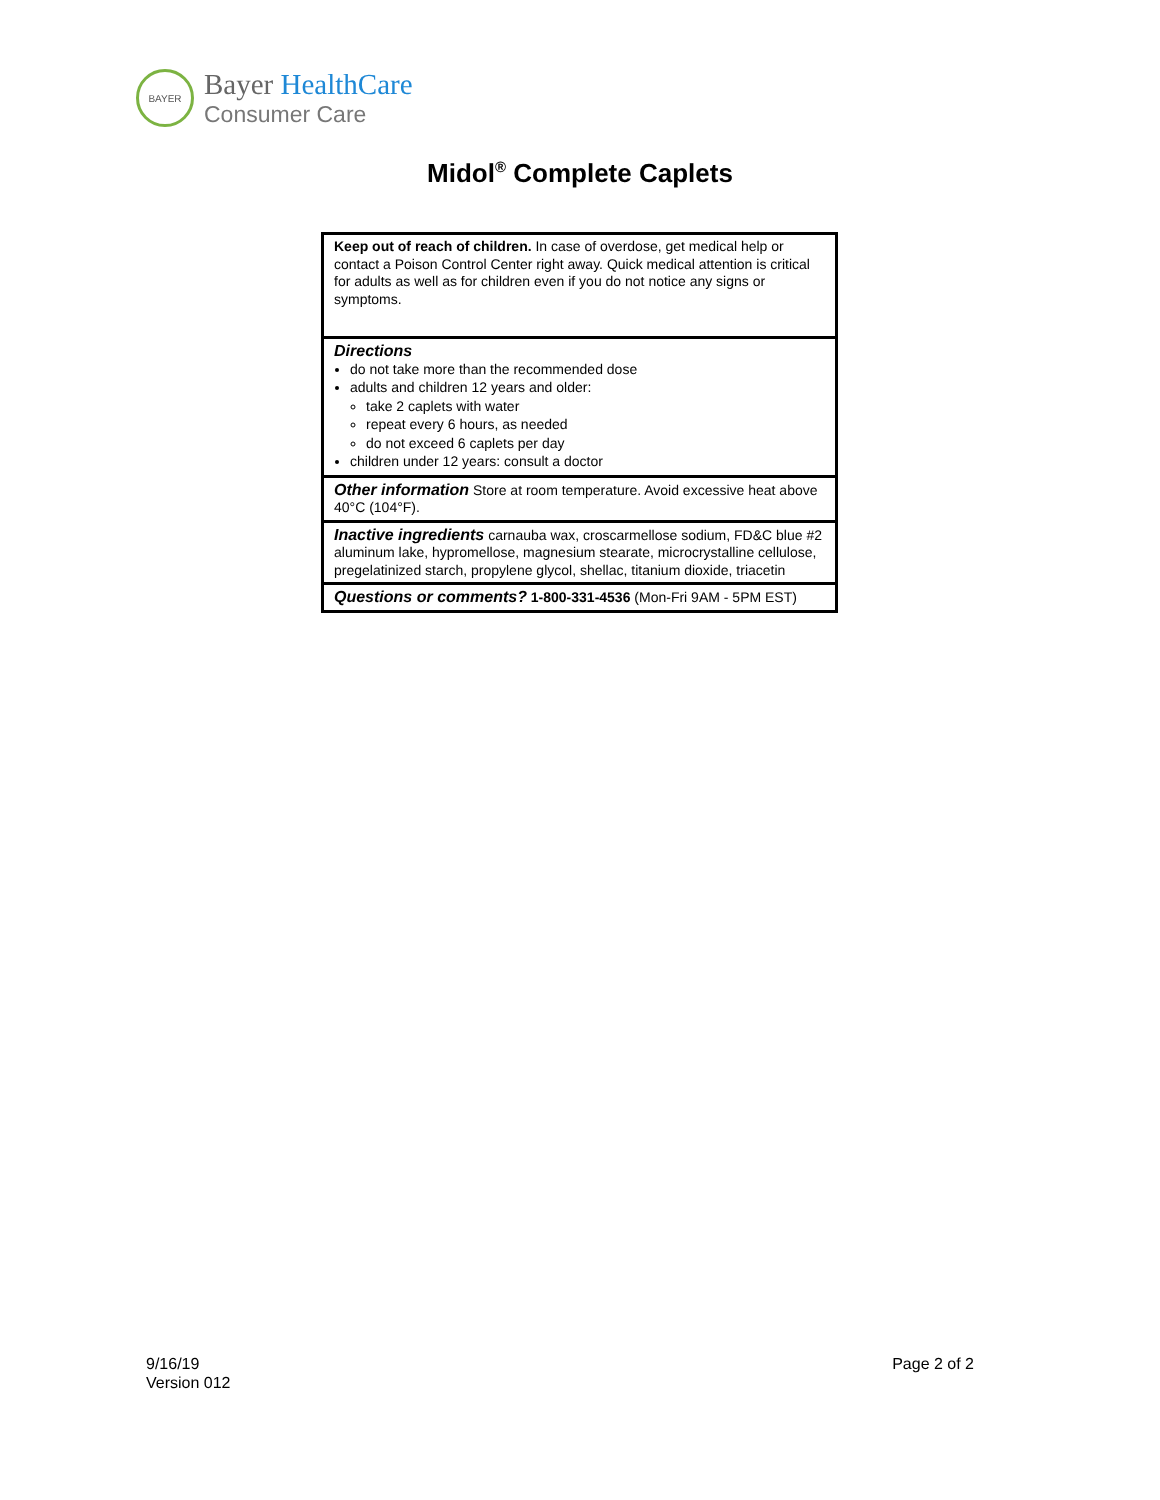BAYER
Bayer HealthCare
Consumer Care
Midol<sup>®</sup> Complete Caplets
Keep out of reach of children. In case of overdose, get medical help or contact a Poison Control Center right away. Quick medical attention is critical for adults as well as for children even if you do not notice any signs or symptoms.
Directions
do not take more than the recommended dose
adults and children 12 years and older:
take 2 caplets with water
repeat every 6 hours, as needed
do not exceed 6 caplets per day
children under 12 years: consult a doctor
Other information Store at room temperature. Avoid excessive heat above 40°C (104°F).
Inactive ingredients carnauba wax, croscarmellose sodium, FD&C blue #2 aluminum lake, hypromellose, magnesium stearate, microcrystalline cellulose, pregelatinized starch, propylene glycol, shellac, titanium dioxide, triacetin
Questions or comments? 1-800-331-4536 (Mon-Fri 9AM - 5PM EST)
9/16/19
Version 012
Page 2 of 2